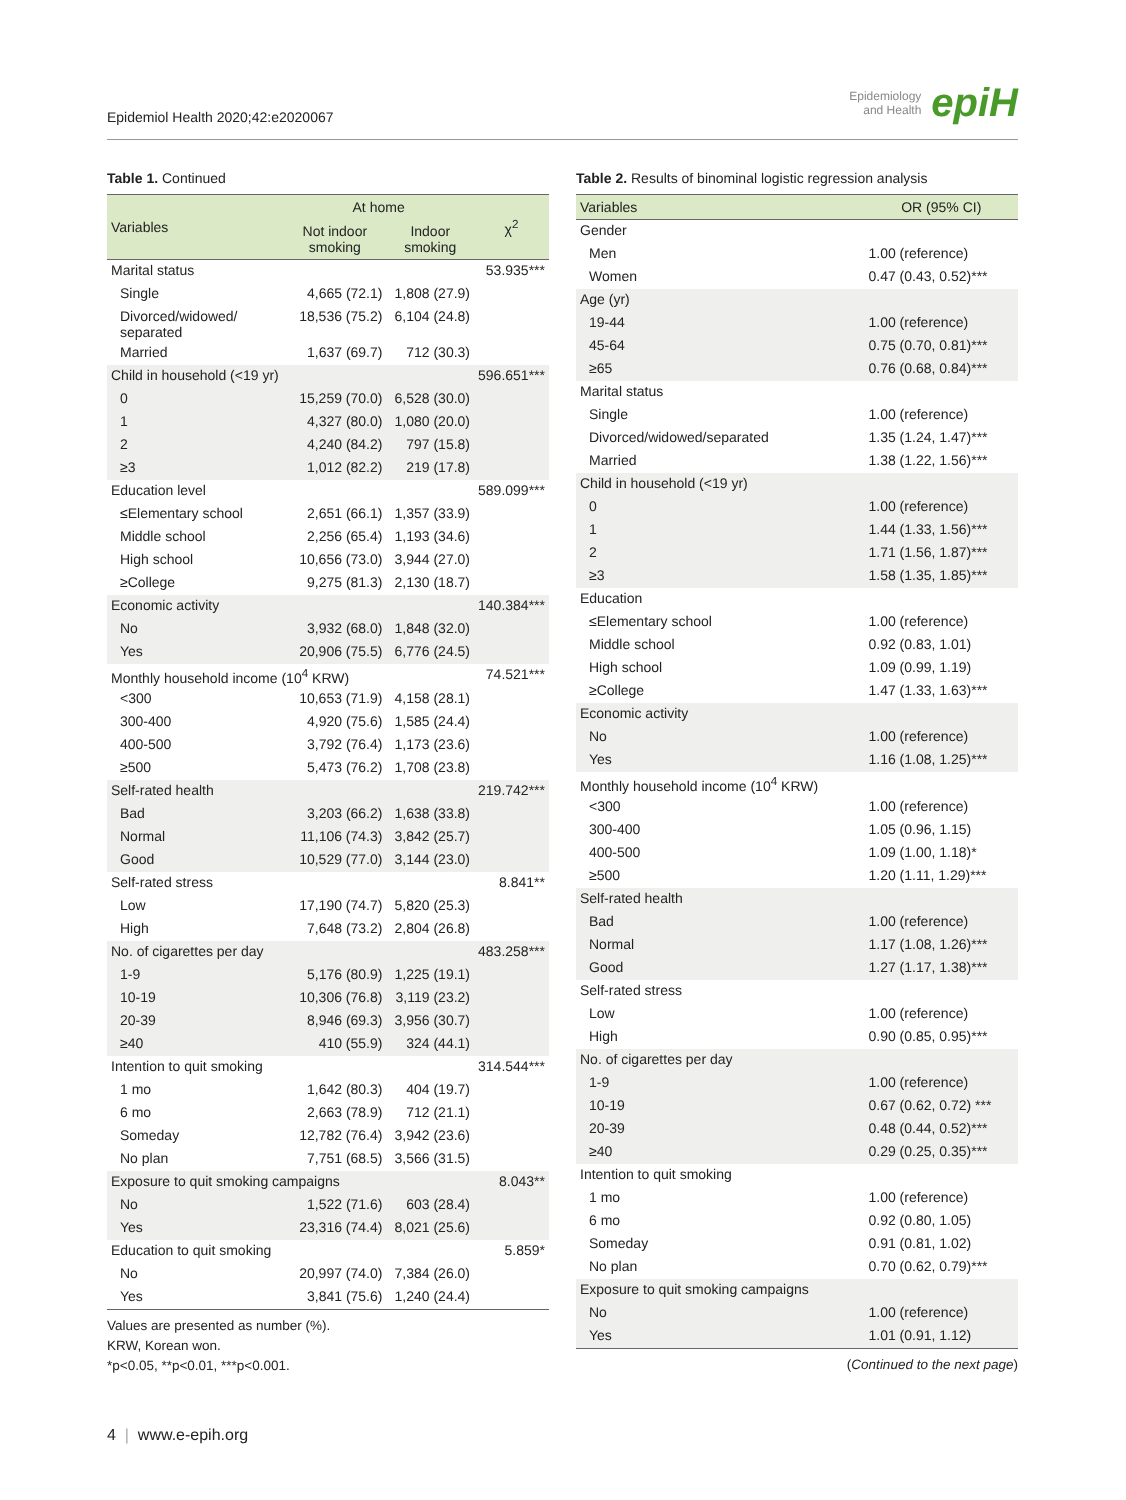Epidemiol Health 2020;42:e2020067
Epidemiology
and Health
epiH
Table 1. Continued
| Variables | At home | | χ<sup>2</sup> |
| --- | --- | --- | --- |
| | Not indoor smoking | Indoor smoking | |
| Marital status | | | 53.935*** |
| Single | 4,665 (72.1) | 1,808 (27.9) | |
| Divorced/widowed/ separated | 18,536 (75.2) | 6,104 (24.8) | |
| Married | 1,637 (69.7) | 712 (30.3) | |
| Child in household (<19 yr) | | | 596.651*** |
| 0 | 15,259 (70.0) | 6,528 (30.0) | |
| 1 | 4,327 (80.0) | 1,080 (20.0) | |
| 2 | 4,240 (84.2) | 797 (15.8) | |
| ≥3 | 1,012 (82.2) | 219 (17.8) | |
| Education level | | | 589.099*** |
| ≤Elementary school | 2,651 (66.1) | 1,357 (33.9) | |
| Middle school | 2,256 (65.4) | 1,193 (34.6) | |
| High school | 10,656 (73.0) | 3,944 (27.0) | |
| ≥College | 9,275 (81.3) | 2,130 (18.7) | |
| Economic activity | | | 140.384*** |
| No | 3,932 (68.0) | 1,848 (32.0) | |
| Yes | 20,906 (75.5) | 6,776 (24.5) | |
| Monthly household income (10<sup>4</sup> KRW) | | | 74.521*** |
| <300 | 10,653 (71.9) | 4,158 (28.1) | |
| 300-400 | 4,920 (75.6) | 1,585 (24.4) | |
| 400-500 | 3,792 (76.4) | 1,173 (23.6) | |
| ≥500 | 5,473 (76.2) | 1,708 (23.8) | |
| Self-rated health | | | 219.742*** |
| Bad | 3,203 (66.2) | 1,638 (33.8) | |
| Normal | 11,106 (74.3) | 3,842 (25.7) | |
| Good | 10,529 (77.0) | 3,144 (23.0) | |
| Self-rated stress | | | 8.841** |
| Low | 17,190 (74.7) | 5,820 (25.3) | |
| High | 7,648 (73.2) | 2,804 (26.8) | |
| No. of cigarettes per day | | | 483.258*** |
| 1-9 | 5,176 (80.9) | 1,225 (19.1) | |
| 10-19 | 10,306 (76.8) | 3,119 (23.2) | |
| 20-39 | 8,946 (69.3) | 3,956 (30.7) | |
| ≥40 | 410 (55.9) | 324 (44.1) | |
| Intention to quit smoking | | | 314.544*** |
| 1 mo | 1,642 (80.3) | 404 (19.7) | |
| 6 mo | 2,663 (78.9) | 712 (21.1) | |
| Someday | 12,782 (76.4) | 3,942 (23.6) | |
| No plan | 7,751 (68.5) | 3,566 (31.5) | |
| Exposure to quit smoking campaigns | | | 8.043** |
| No | 1,522 (71.6) | 603 (28.4) | |
| Yes | 23,316 (74.4) | 8,021 (25.6) | |
| Education to quit smoking | | | 5.859* |
| No | 20,997 (74.0) | 7,384 (26.0) | |
| Yes | 3,841 (75.6) | 1,240 (24.4) | |
Values are presented as number (%).
KRW, Korean won.
*p<0.05, **p<0.01, ***p<0.001.
Table 2. Results of binominal logistic regression analysis
| Variables | OR (95% CI) |
| --- | --- |
| Gender | |
| Men | 1.00 (reference) |
| Women | 0.47 (0.43, 0.52)*** |
| Age (yr) | |
| 19-44 | 1.00 (reference) |
| 45-64 | 0.75 (0.70, 0.81)*** |
| ≥65 | 0.76 (0.68, 0.84)*** |
| Marital status | |
| Single | 1.00 (reference) |
| Divorced/widowed/separated | 1.35 (1.24, 1.47)*** |
| Married | 1.38 (1.22, 1.56)*** |
| Child in household (<19 yr) | |
| 0 | 1.00 (reference) |
| 1 | 1.44 (1.33, 1.56)*** |
| 2 | 1.71 (1.56, 1.87)*** |
| ≥3 | 1.58 (1.35, 1.85)*** |
| Education | |
| ≤Elementary school | 1.00 (reference) |
| Middle school | 0.92 (0.83, 1.01) |
| High school | 1.09 (0.99, 1.19) |
| ≥College | 1.47 (1.33, 1.63)*** |
| Economic activity | |
| No | 1.00 (reference) |
| Yes | 1.16 (1.08, 1.25)*** |
| Monthly household income (10<sup>4</sup> KRW) | |
| <300 | 1.00 (reference) |
| 300-400 | 1.05 (0.96, 1.15) |
| 400-500 | 1.09 (1.00, 1.18)* |
| ≥500 | 1.20 (1.11, 1.29)*** |
| Self-rated health | |
| Bad | 1.00 (reference) |
| Normal | 1.17 (1.08, 1.26)*** |
| Good | 1.27 (1.17, 1.38)*** |
| Self-rated stress | |
| Low | 1.00 (reference) |
| High | 0.90 (0.85, 0.95)*** |
| No. of cigarettes per day | |
| 1-9 | 1.00 (reference) |
| 10-19 | 0.67 (0.62, 0.72) *** |
| 20-39 | 0.48 (0.44, 0.52)*** |
| ≥40 | 0.29 (0.25, 0.35)*** |
| Intention to quit smoking | |
| 1 mo | 1.00 (reference) |
| 6 mo | 0.92 (0.80, 1.05) |
| Someday | 0.91 (0.81, 1.02) |
| No plan | 0.70 (0.62, 0.79)*** |
| Exposure to quit smoking campaigns | |
| No | 1.00 (reference) |
| Yes | 1.01 (0.91, 1.12) |
(Continued to the next page)
4 | www.e-epih.org